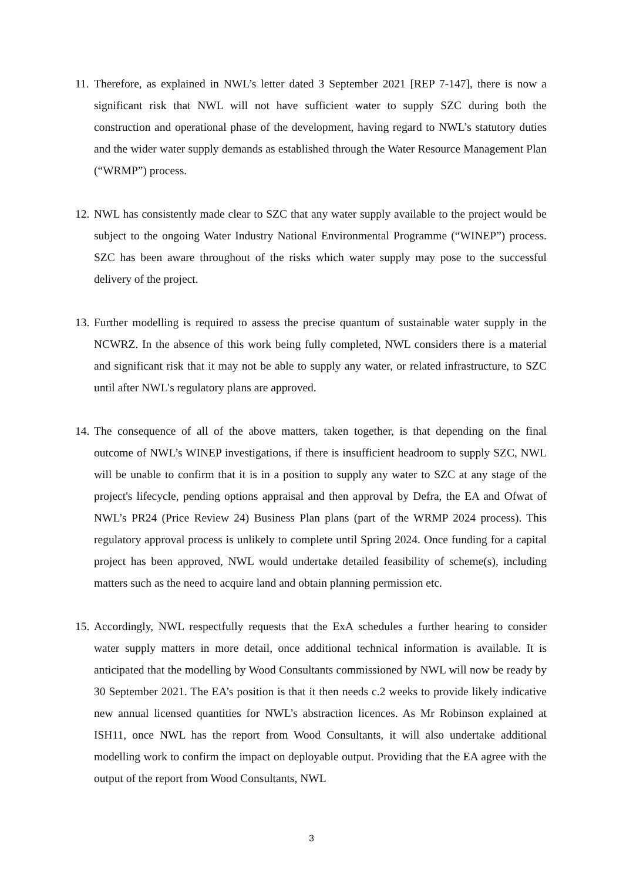11.
Therefore, as explained in NWL’s letter dated 3 September 2021 [REP 7-147], there is now a significant risk that NWL will not have sufficient water to supply SZC during both the construction and operational phase of the development, having regard to NWL’s statutory duties and the wider water supply demands as established through the Water Resource Management Plan (“WRMP”) process.
12.
NWL has consistently made clear to SZC that any water supply available to the project would be subject to the ongoing Water Industry National Environmental Programme (“WINEP”) process. SZC has been aware throughout of the risks which water supply may pose to the successful delivery of the project.
13.
Further modelling is required to assess the precise quantum of sustainable water supply in the NCWRZ. In the absence of this work being fully completed, NWL considers there is a material and significant risk that it may not be able to supply any water, or related infrastructure, to SZC until after NWL's regulatory plans are approved.
14.
The consequence of all of the above matters, taken together, is that depending on the final outcome of NWL’s WINEP investigations, if there is insufficient headroom to supply SZC, NWL will be unable to confirm that it is in a position to supply any water to SZC at any stage of the project's lifecycle, pending options appraisal and then approval by Defra, the EA and Ofwat of NWL’s PR24 (Price Review 24) Business Plan plans (part of the WRMP 2024 process). This regulatory approval process is unlikely to complete until Spring 2024. Once funding for a capital project has been approved, NWL would undertake detailed feasibility of scheme(s), including matters such as the need to acquire land and obtain planning permission etc.
15.
Accordingly, NWL respectfully requests that the ExA schedules a further hearing to consider water supply matters in more detail, once additional technical information is available. It is anticipated that the modelling by Wood Consultants commissioned by NWL will now be ready by 30 September 2021. The EA’s position is that it then needs c.2 weeks to provide likely indicative new annual licensed quantities for NWL’s abstraction licences. As Mr Robinson explained at ISH11, once NWL has the report from Wood Consultants, it will also undertake additional modelling work to confirm the impact on deployable output. Providing that the EA agree with the output of the report from Wood Consultants, NWL
3